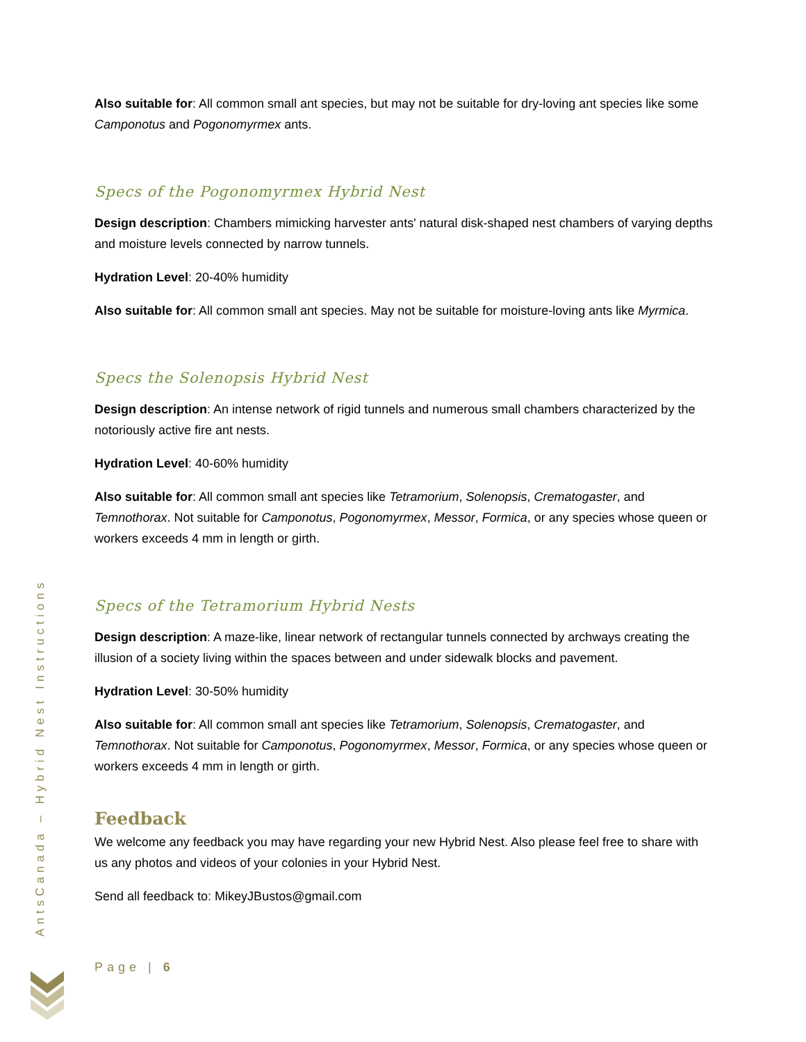AntsCanada – Hybrid Nest Instructions
Also suitable for: All common small ant species, but may not be suitable for dry-loving ant species like some Camponotus and Pogonomyrmex ants.
Specs of the Pogonomyrmex Hybrid Nest
Design description: Chambers mimicking harvester ants' natural disk-shaped nest chambers of varying depths and moisture levels connected by narrow tunnels.
Hydration Level: 20-40% humidity
Also suitable for: All common small ant species. May not be suitable for moisture-loving ants like Myrmica.
Specs the Solenopsis Hybrid Nest
Design description: An intense network of rigid tunnels and numerous small chambers characterized by the notoriously active fire ant nests.
Hydration Level: 40-60% humidity
Also suitable for: All common small ant species like Tetramorium, Solenopsis, Crematogaster, and Temnothorax. Not suitable for Camponotus, Pogonomyrmex, Messor, Formica, or any species whose queen or workers exceeds 4 mm in length or girth.
Specs of the Tetramorium Hybrid Nests
Design description: A maze-like, linear network of rectangular tunnels connected by archways creating the illusion of a society living within the spaces between and under sidewalk blocks and pavement.
Hydration Level: 30-50% humidity
Also suitable for: All common small ant species like Tetramorium, Solenopsis, Crematogaster, and Temnothorax. Not suitable for Camponotus, Pogonomyrmex, Messor, Formica, or any species whose queen or workers exceeds 4 mm in length or girth.
Feedback
We welcome any feedback you may have regarding your new Hybrid Nest. Also please feel free to share with us any photos and videos of your colonies in your Hybrid Nest.
Send all feedback to: MikeyJBustos@gmail.com
Page | 6